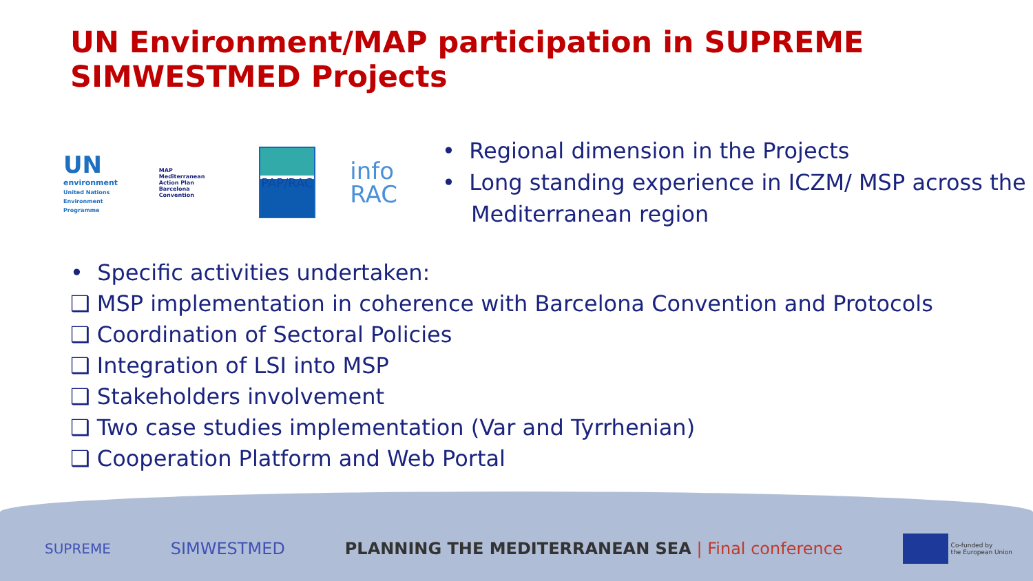UN Environment/MAP participation in SUPREME
SIMWESTMED Projects
UN
environment
United Nations
Environment Programme
MAP
Mediterranean Action Plan
Barcelona Convention
PAP/RAC
info
RAC
• Regional dimension in the Projects
• Long standing experience in ICZM/ MSP across the Mediterranean region
• Specific activities undertaken:
❑ MSP implementation in coherence with Barcelona Convention and Protocols
❑ Coordination of Sectoral Policies
❑ Integration of LSI into MSP
❑ Stakeholders involvement
❑ Two case studies implementation (Var and Tyrrhenian)
❑ Cooperation Platform and Web Portal
SUPREME SIMWESTMED PLANNING THE MEDITERRANEAN SEA | Final conference Co-funded by
the European Union